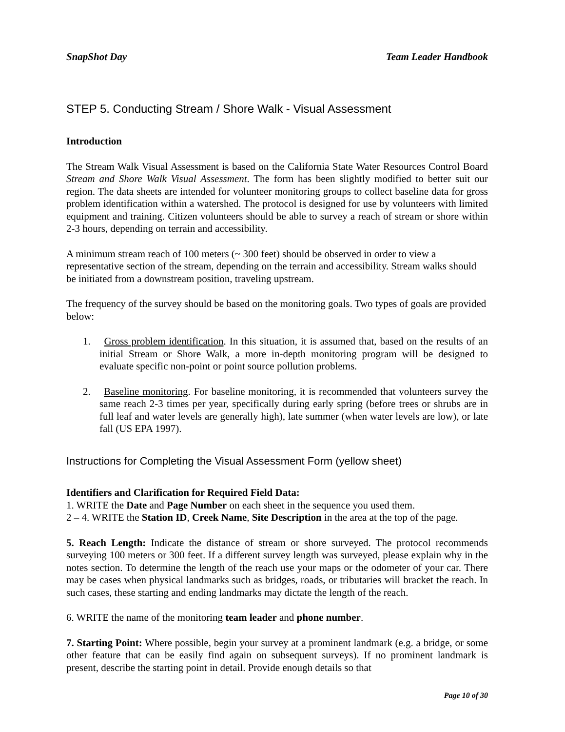SnapShot Day Team Leader Handbook
STEP 5. Conducting Stream / Shore Walk - Visual Assessment
Introduction
The Stream Walk Visual Assessment is based on the California State Water Resources Control Board Stream and Shore Walk Visual Assessment. The form has been slightly modified to better suit our region. The data sheets are intended for volunteer monitoring groups to collect baseline data for gross problem identification within a watershed. The protocol is designed for use by volunteers with limited equipment and training. Citizen volunteers should be able to survey a reach of stream or shore within 2-3 hours, depending on terrain and accessibility.
A minimum stream reach of 100 meters (~ 300 feet) should be observed in order to view a representative section of the stream, depending on the terrain and accessibility. Stream walks should be initiated from a downstream position, traveling upstream.
The frequency of the survey should be based on the monitoring goals. Two types of goals are provided below:
1. Gross problem identification. In this situation, it is assumed that, based on the results of an initial Stream or Shore Walk, a more in-depth monitoring program will be designed to evaluate specific non-point or point source pollution problems.
2. Baseline monitoring. For baseline monitoring, it is recommended that volunteers survey the same reach 2-3 times per year, specifically during early spring (before trees or shrubs are in full leaf and water levels are generally high), late summer (when water levels are low), or late fall (US EPA 1997).
Instructions for Completing the Visual Assessment Form (yellow sheet)
Identifiers and Clarification for Required Field Data:
1. WRITE the Date and Page Number on each sheet in the sequence you used them.
2 – 4. WRITE the Station ID, Creek Name, Site Description in the area at the top of the page.
5. Reach Length: Indicate the distance of stream or shore surveyed. The protocol recommends surveying 100 meters or 300 feet. If a different survey length was surveyed, please explain why in the notes section. To determine the length of the reach use your maps or the odometer of your car. There may be cases when physical landmarks such as bridges, roads, or tributaries will bracket the reach. In such cases, these starting and ending landmarks may dictate the length of the reach.
6. WRITE the name of the monitoring team leader and phone number.
7. Starting Point: Where possible, begin your survey at a prominent landmark (e.g. a bridge, or some other feature that can be easily find again on subsequent surveys). If no prominent landmark is present, describe the starting point in detail. Provide enough details so that
Page 10 of 30